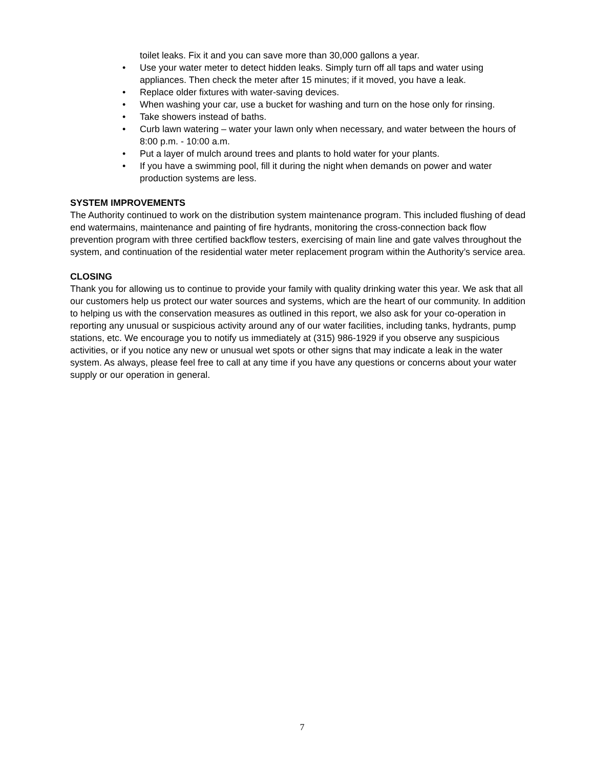toilet leaks. Fix it and you can save more than 30,000 gallons a year.
• Use your water meter to detect hidden leaks. Simply turn off all taps and water using appliances. Then check the meter after 15 minutes; if it moved, you have a leak.
• Replace older fixtures with water-saving devices.
• When washing your car, use a bucket for washing and turn on the hose only for rinsing.
• Take showers instead of baths.
• Curb lawn watering – water your lawn only when necessary, and water between the hours of 8:00 p.m. - 10:00 a.m.
• Put a layer of mulch around trees and plants to hold water for your plants.
• If you have a swimming pool, fill it during the night when demands on power and water production systems are less.
SYSTEM IMPROVEMENTS
The Authority continued to work on the distribution system maintenance program. This included flushing of dead end watermains, maintenance and painting of fire hydrants, monitoring the cross-connection back flow prevention program with three certified backflow testers, exercising of main line and gate valves throughout the system, and continuation of the residential water meter replacement program within the Authority’s service area.
CLOSING
Thank you for allowing us to continue to provide your family with quality drinking water this year. We ask that all our customers help us protect our water sources and systems, which are the heart of our community. In addition to helping us with the conservation measures as outlined in this report, we also ask for your co-operation in reporting any unusual or suspicious activity around any of our water facilities, including tanks, hydrants, pump stations, etc. We encourage you to notify us immediately at (315) 986-1929 if you observe any suspicious activities, or if you notice any new or unusual wet spots or other signs that may indicate a leak in the water system. As always, please feel free to call at any time if you have any questions or concerns about your water supply or our operation in general.
7